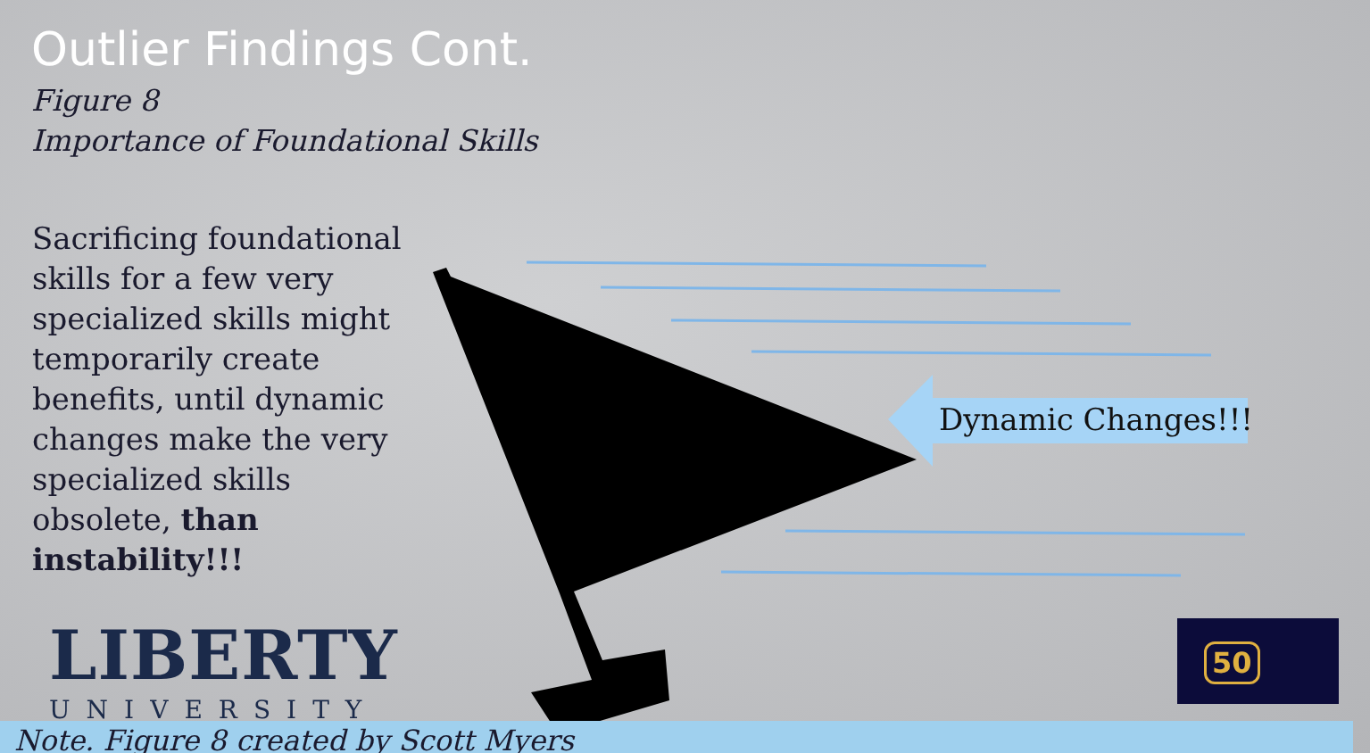Outlier Findings Cont.
Figure 8
Importance of Foundational Skills
Sacrificing foundational skills for a few very specialized skills might temporarily create benefits, until dynamic changes make the very specialized skills obsolete, than instability!!!
Dynamic Changes!!!
LIBERTY
UNIVERSITY
50
Note. Figure 8 created by Scott Myers